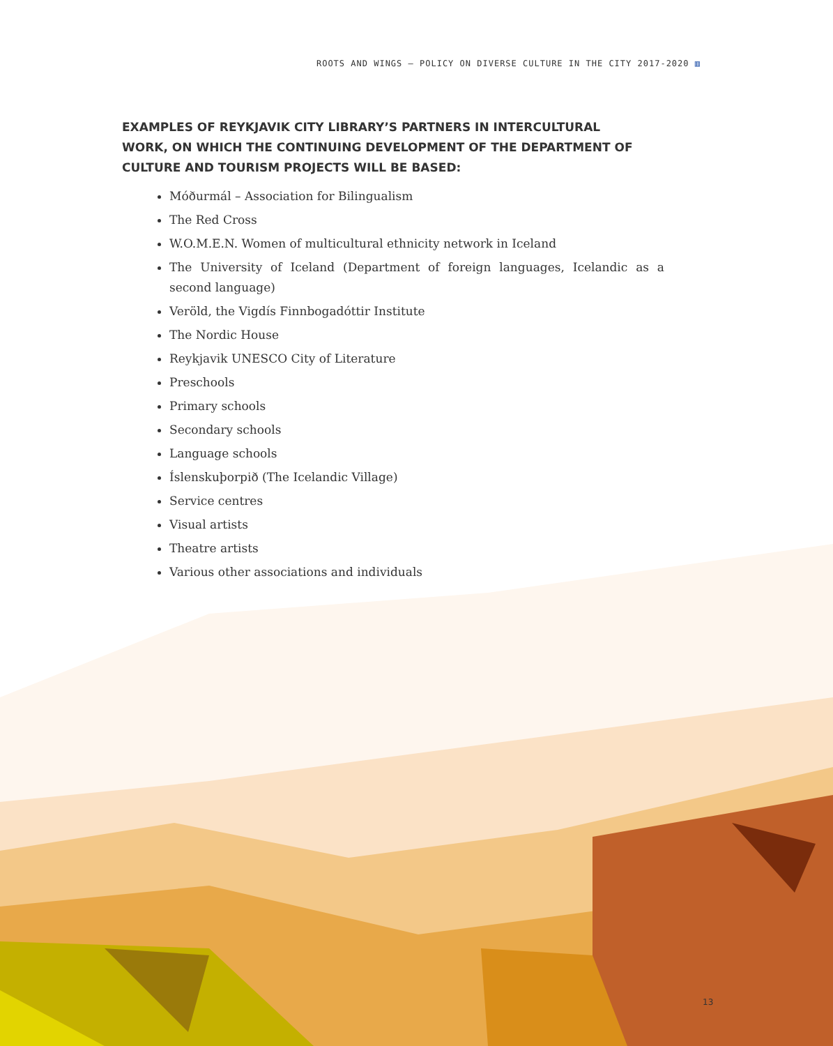ROOTS AND WINGS – POLICY ON DIVERSE CULTURE IN THE CITY 2017-2020 ▥
EXAMPLES OF REYKJAVIK CITY LIBRARY’S PARTNERS IN INTERCULTURAL WORK, ON WHICH THE CONTINUING DEVELOPMENT OF THE DEPARTMENT OF CULTURE AND TOURISM PROJECTS WILL BE BASED:
Móðurmál – Association for Bilingualism
The Red Cross
W.O.M.E.N. Women of multicultural ethnicity network in Iceland
The University of Iceland (Department of foreign languages, Icelandic as a second language)
Veröld, the Vigdís Finnbogadóttir Institute
The Nordic House
Reykjavik UNESCO City of Literature
Preschools
Primary schools
Secondary schools
Language schools
Íslenskuþorpið (The Icelandic Village)
Service centres
Visual artists
Theatre artists
Various other associations and individuals
13